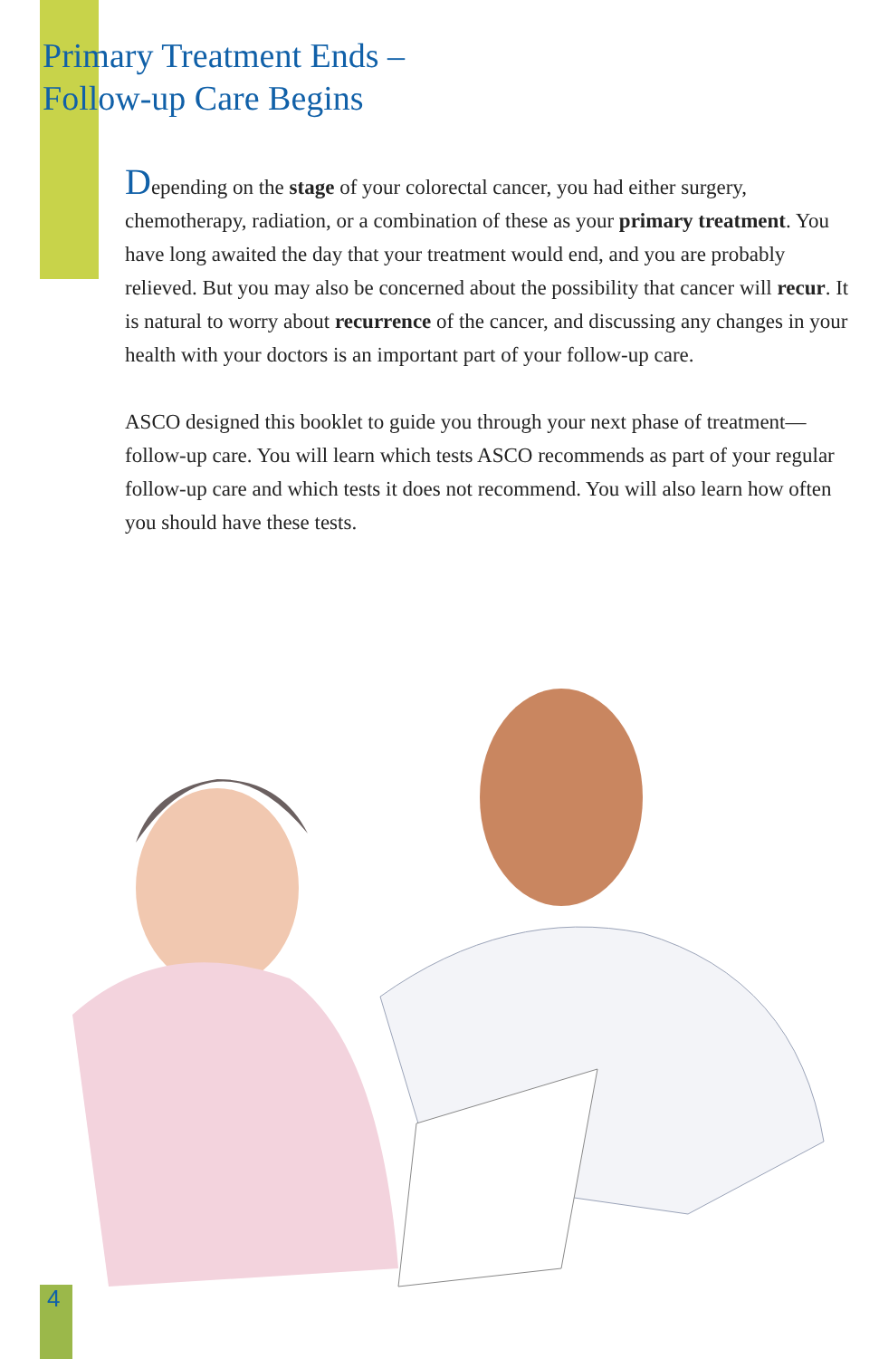Primary Treatment Ends –
Follow-up Care Begins
Depending on the stage of your colorectal cancer, you had either surgery, chemotherapy, radiation, or a combination of these as your primary treatment. You have long awaited the day that your treatment would end, and you are probably relieved. But you may also be concerned about the possibility that cancer will recur. It is natural to worry about recurrence of the cancer, and discussing any changes in your health with your doctors is an important part of your follow-up care.
ASCO designed this booklet to guide you through your next phase of treatment—follow-up care. You will learn which tests ASCO recommends as part of your regular follow-up care and which tests it does not recommend. You will also learn how often you should have these tests.
4